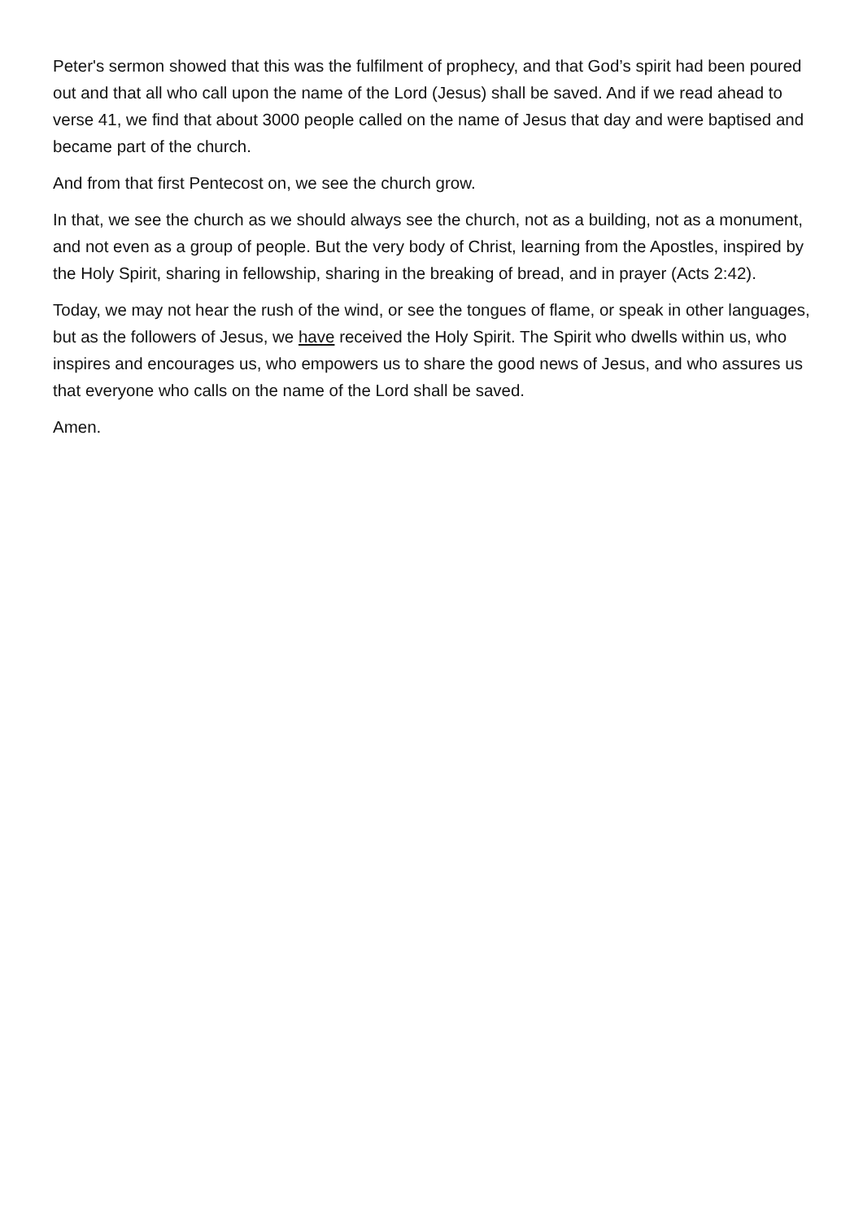Peter's sermon showed that this was the fulfilment of prophecy, and that God’s spirit had been poured out and that all who call upon the name of the Lord (Jesus) shall be saved. And if we read ahead to verse 41, we find that about 3000 people called on the name of Jesus that day and were baptised and became part of the church.
And from that first Pentecost on, we see the church grow.
In that, we see the church as we should always see the church, not as a building, not as a monument, and not even as a group of people. But the very body of Christ, learning from the Apostles, inspired by the Holy Spirit, sharing in fellowship, sharing in the breaking of bread, and in prayer (Acts 2:42).
Today, we may not hear the rush of the wind, or see the tongues of flame, or speak in other languages, but as the followers of Jesus, we have received the Holy Spirit. The Spirit who dwells within us, who inspires and encourages us, who empowers us to share the good news of Jesus, and who assures us that everyone who calls on the name of the Lord shall be saved.
Amen.